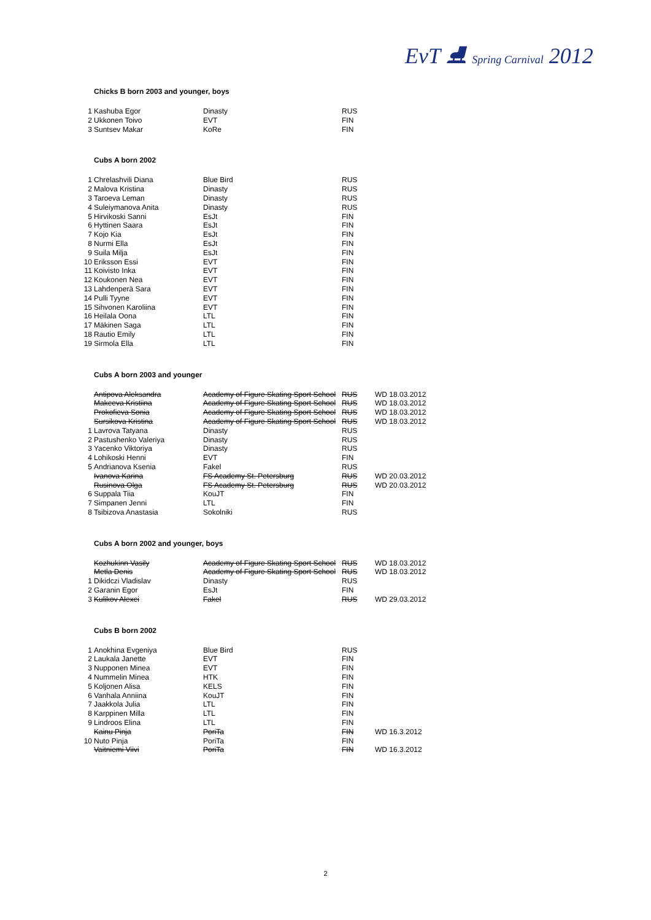EvT ⛸ Spring Carnival 2012
Chicks B born 2003 and younger, boys
| 1 | Kashuba Egor | Dinasty | RUS | |
| 2 | Ukkonen Toivo | EVT | FIN | |
| 3 | Suntsev Makar | KoRe | FIN | |
Cubs A born 2002
| 1 | Chrelashvili Diana | Blue Bird | RUS |
| 2 | Malova Kristina | Dinasty | RUS |
| 3 | Taroeva Leman | Dinasty | RUS |
| 4 | Suleiymanova Anita | Dinasty | RUS |
| 5 | Hirvikoski Sanni | EsJt | FIN |
| 6 | Hyttinen Saara | EsJt | FIN |
| 7 | Kojo Kia | EsJt | FIN |
| 8 | Nurmi Ella | EsJt | FIN |
| 9 | Suila Milja | EsJt | FIN |
| 10 | Eriksson Essi | EVT | FIN |
| 11 | Koivisto Inka | EVT | FIN |
| 12 | Koukonen Nea | EVT | FIN |
| 13 | Lahdenperä Sara | EVT | FIN |
| 14 | Pulli Tyyne | EVT | FIN |
| 15 | Sihvonen Karoliina | EVT | FIN |
| 16 | Heilala Oona | LTL | FIN |
| 17 | Mäkinen Saga | LTL | FIN |
| 18 | Rautio Emily | LTL | FIN |
| 19 | Sirmola Ella | LTL | FIN |
Cubs A born 2003 and younger
| | Antipova Aleksandra | Academy of Figure Skating Sport School | RUS | WD 18.03.2012 |
| | Makeeva Kristiina | Academy of Figure Skating Sport School | RUS | WD 18.03.2012 |
| | Prokofieva Sonia | Academy of Figure Skating Sport School | RUS | WD 18.03.2012 |
| | Sursikova Kristina | Academy of Figure Skating Sport School | RUS | WD 18.03.2012 |
| 1 | Lavrova Tatyana | Dinasty | RUS | |
| 2 | Pastushenko Valeriya | Dinasty | RUS | |
| 3 | Yacenko Viktoriya | Dinasty | RUS | |
| 4 | Lohikoski Henni | EVT | FIN | |
| 5 | Andrianova Ksenia | Fakel | RUS | |
| | Ivanova Karina | FS Academy St. Petersburg | RUS | WD 20.03.2012 |
| | Rusinova Olga | FS Academy St. Petersburg | RUS | WD 20.03.2012 |
| 6 | Suppala Tiia | KouJT | FIN | |
| 7 | Simpanen Jenni | LTL | FIN | |
| 8 | Tsibizova Anastasia | Sokolniki | RUS | |
Cubs A born 2002 and younger, boys
| | Kozhukinn Vasily | Academy of Figure Skating Sport School | RUS | WD 18.03.2012 |
| | Metla Denis | Academy of Figure Skating Sport School | RUS | WD 18.03.2012 |
| 1 | Dikidczi Vladislav | Dinasty | RUS | |
| 2 | Garanin Egor | EsJt | FIN | |
| 3 | Kulikov Alexei | Fakel | RUS | WD 29.03.2012 |
Cubs B born 2002
| 1 | Anokhina Evgeniya | Blue Bird | RUS | |
| 2 | Laukala Janette | EVT | FIN | |
| 3 | Nupponen Minea | EVT | FIN | |
| 4 | Nummelin Minea | HTK | FIN | |
| 5 | Koljonen Alisa | KELS | FIN | |
| 6 | Vanhala Anniina | KouJT | FIN | |
| 7 | Jaakkola Julia | LTL | FIN | |
| 8 | Karppinen Milla | LTL | FIN | |
| 9 | Lindroos Elina | LTL | FIN | |
| | Kainu Pinja | PoriTa | FIN | WD 16.3.2012 |
| 10 | Nuto Pinja | PoriTa | FIN | |
| | Vaitniemi Viivi | PoriTa | FIN | WD 16.3.2012 |
2